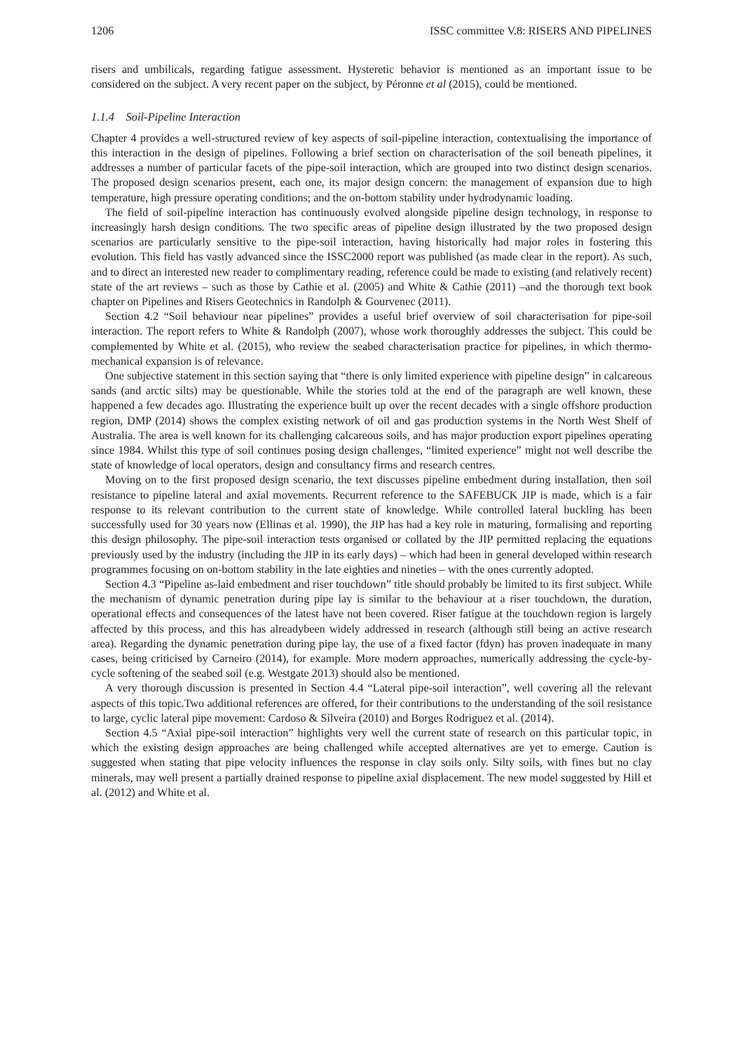1206 ISSC committee V.8: RISERS AND PIPELINES
risers and umbilicals, regarding fatigue assessment. Hysteretic behavior is mentioned as an important issue to be considered on the subject. A very recent paper on the subject, by Péronne et al (2015), could be mentioned.
1.1.4 Soil-Pipeline Interaction
Chapter 4 provides a well-structured review of key aspects of soil-pipeline interaction, contextualising the importance of this interaction in the design of pipelines. Following a brief section on characterisation of the soil beneath pipelines, it addresses a number of particular facets of the pipe-soil interaction, which are grouped into two distinct design scenarios. The proposed design scenarios present, each one, its major design concern: the management of expansion due to high temperature, high pressure operating conditions; and the on-bottom stability under hydrodynamic loading.
The field of soil-pipeline interaction has continuously evolved alongside pipeline design technology, in response to increasingly harsh design conditions. The two specific areas of pipeline design illustrated by the two proposed design scenarios are particularly sensitive to the pipe-soil interaction, having historically had major roles in fostering this evolution. This field has vastly advanced since the ISSC2000 report was published (as made clear in the report). As such, and to direct an interested new reader to complimentary reading, reference could be made to existing (and relatively recent) state of the art reviews – such as those by Cathie et al. (2005) and White & Cathie (2011) –and the thorough text book chapter on Pipelines and Risers Geotechnics in Randolph & Gourvenec (2011).
Section 4.2 “Soil behaviour near pipelines” provides a useful brief overview of soil characterisation for pipe-soil interaction. The report refers to White & Randolph (2007), whose work thoroughly addresses the subject. This could be complemented by White et al. (2015), who review the seabed characterisation practice for pipelines, in which thermo-mechanical expansion is of relevance.
One subjective statement in this section saying that “there is only limited experience with pipeline design” in calcareous sands (and arctic silts) may be questionable. While the stories told at the end of the paragraph are well known, these happened a few decades ago. Illustrating the experience built up over the recent decades with a single offshore production region, DMP (2014) shows the complex existing network of oil and gas production systems in the North West Shelf of Australia. The area is well known for its challenging calcareous soils, and has major production export pipelines operating since 1984. Whilst this type of soil continues posing design challenges, “limited experience” might not well describe the state of knowledge of local operators, design and consultancy firms and research centres.
Moving on to the first proposed design scenario, the text discusses pipeline embedment during installation, then soil resistance to pipeline lateral and axial movements. Recurrent reference to the SAFEBUCK JIP is made, which is a fair response to its relevant contribution to the current state of knowledge. While controlled lateral buckling has been successfully used for 30 years now (Ellinas et al. 1990), the JIP has had a key role in maturing, formalising and reporting this design philosophy. The pipe-soil interaction tests organised or collated by the JIP permitted replacing the equations previously used by the industry (including the JIP in its early days) – which had been in general developed within research programmes focusing on on-bottom stability in the late eighties and nineties – with the ones currently adopted.
Section 4.3 “Pipeline as-laid embedment and riser touchdown” title should probably be limited to its first subject. While the mechanism of dynamic penetration during pipe lay is similar to the behaviour at a riser touchdown, the duration, operational effects and consequences of the latest have not been covered. Riser fatigue at the touchdown region is largely affected by this process, and this has alreadybeen widely addressed in research (although still being an active research area). Regarding the dynamic penetration during pipe lay, the use of a fixed factor (fdyn) has proven inadequate in many cases, being criticised by Carneiro (2014), for example. More modern approaches, numerically addressing the cycle-by-cycle softening of the seabed soil (e.g. Westgate 2013) should also be mentioned.
A very thorough discussion is presented in Section 4.4 “Lateral pipe-soil interaction”, well covering all the relevant aspects of this topic.Two additional references are offered, for their contributions to the understanding of the soil resistance to large, cyclic lateral pipe movement: Cardoso & Silveira (2010) and Borges Rodriguez et al. (2014).
Section 4.5 “Axial pipe-soil interaction” highlights very well the current state of research on this particular topic, in which the existing design approaches are being challenged while accepted alternatives are yet to emerge. Caution is suggested when stating that pipe velocity influences the response in clay soils only. Silty soils, with fines but no clay minerals, may well present a partially drained response to pipeline axial displacement. The new model suggested by Hill et al. (2012) and White et al.